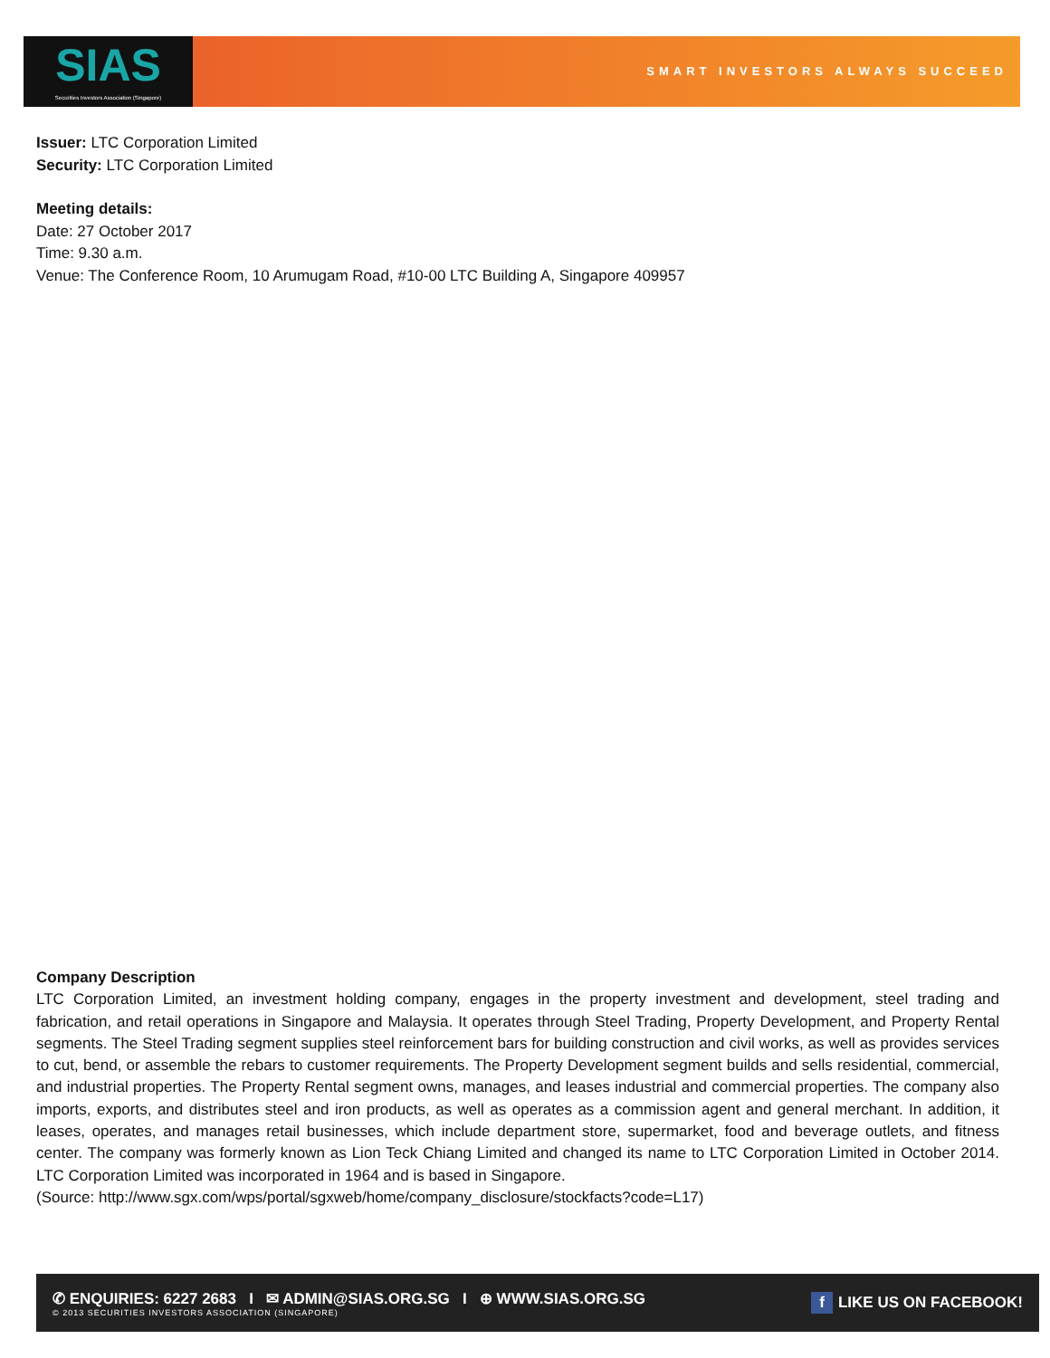SIAS
Securities Investors Association (Singapore)
SMART INVESTORS ALWAYS SUCCEED
Issuer: LTC Corporation Limited
Security: LTC Corporation Limited
Meeting details:
Date: 27 October 2017
Time: 9.30 a.m.
Venue: The Conference Room, 10 Arumugam Road, #10-00 LTC Building A, Singapore 409957
Company Description
LTC Corporation Limited, an investment holding company, engages in the property investment and development, steel trading and fabrication, and retail operations in Singapore and Malaysia. It operates through Steel Trading, Property Development, and Property Rental segments. The Steel Trading segment supplies steel reinforcement bars for building construction and civil works, as well as provides services to cut, bend, or assemble the rebars to customer requirements. The Property Development segment builds and sells residential, commercial, and industrial properties. The Property Rental segment owns, manages, and leases industrial and commercial properties. The company also imports, exports, and distributes steel and iron products, as well as operates as a commission agent and general merchant. In addition, it leases, operates, and manages retail businesses, which include department store, supermarket, food and beverage outlets, and fitness center. The company was formerly known as Lion Teck Chiang Limited and changed its name to LTC Corporation Limited in October 2014. LTC Corporation Limited was incorporated in 1964 and is based in Singapore.
(Source: http://www.sgx.com/wps/portal/sgxweb/home/company_disclosure/stockfacts?code=L17)
✆ ENQUIRIES: 6227 2683 I ✉ ADMIN@SIAS.ORG.SG I ⊕ WWW.SIAS.ORG.SG
© 2013 SECURITIES INVESTORS ASSOCIATION (SINGAPORE)
f LIKE US ON FACEBOOK!